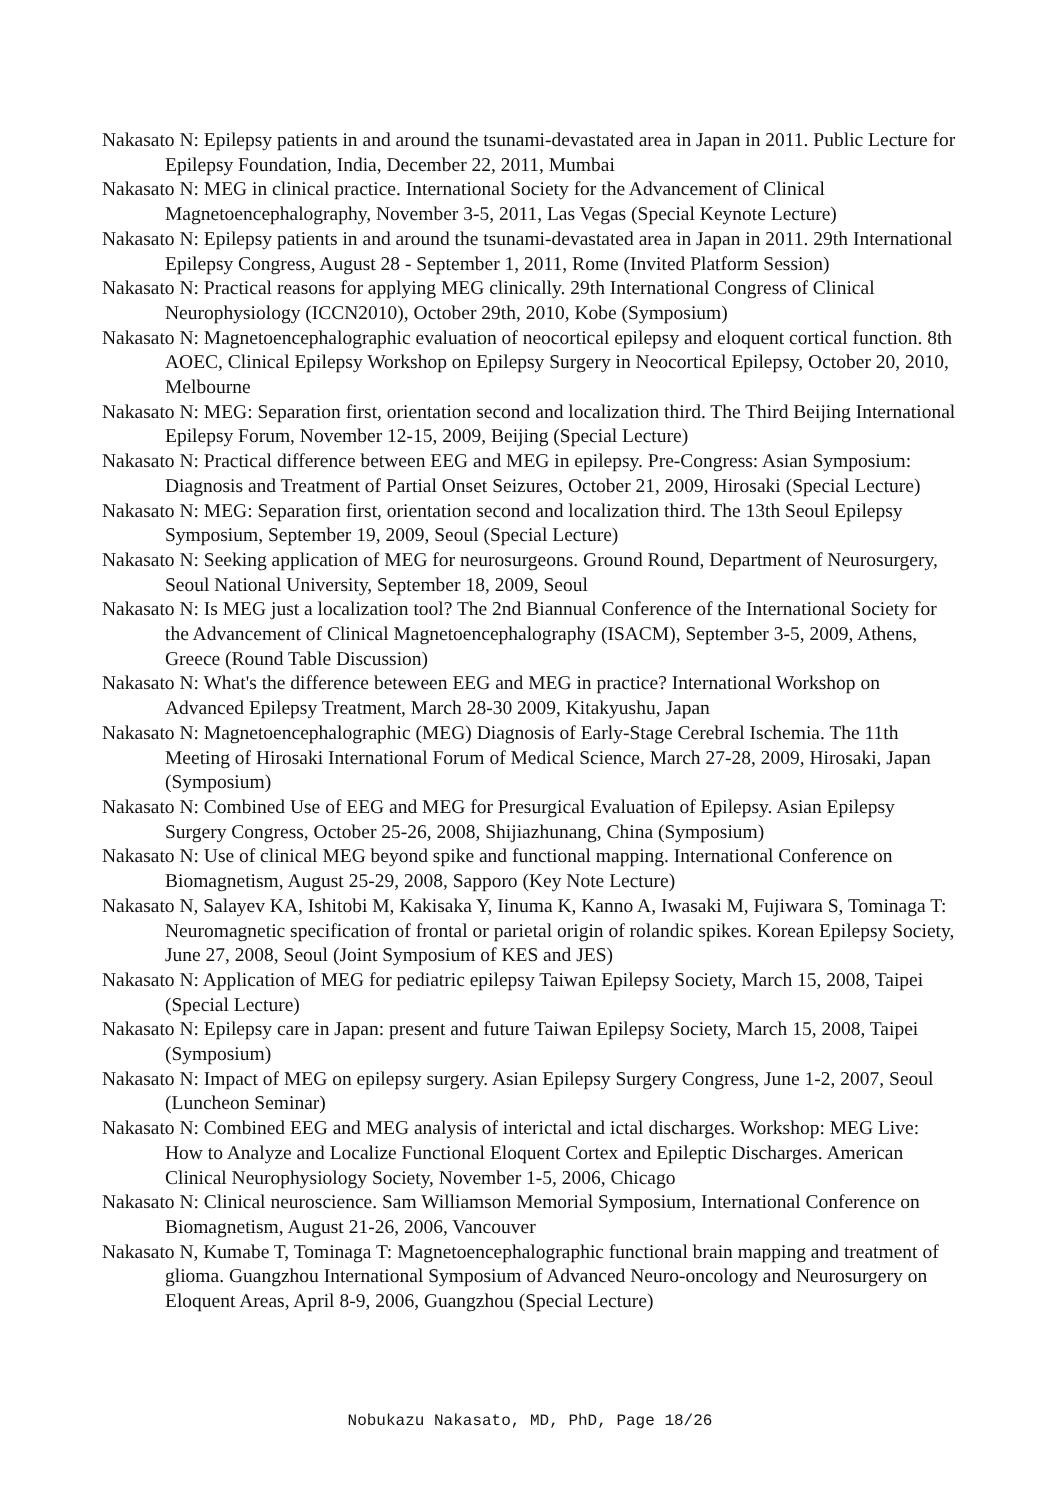Nakasato N: Epilepsy patients in and around the tsunami-devastated area in Japan in 2011. Public Lecture for Epilepsy Foundation, India, December 22, 2011, Mumbai
Nakasato N: MEG in clinical practice. International Society for the Advancement of Clinical Magnetoencephalography, November 3-5, 2011, Las Vegas (Special Keynote Lecture)
Nakasato N: Epilepsy patients in and around the tsunami-devastated area in Japan in 2011. 29th International Epilepsy Congress, August 28 - September 1, 2011, Rome (Invited Platform Session)
Nakasato N: Practical reasons for applying MEG clinically. 29th International Congress of Clinical Neurophysiology (ICCN2010), October 29th, 2010, Kobe (Symposium)
Nakasato N: Magnetoencephalographic evaluation of neocortical epilepsy and eloquent cortical function. 8th AOEC, Clinical Epilepsy Workshop on Epilepsy Surgery in Neocortical Epilepsy, October 20, 2010, Melbourne
Nakasato N: MEG: Separation first, orientation second and localization third. The Third Beijing International Epilepsy Forum, November 12-15, 2009, Beijing (Special Lecture)
Nakasato N: Practical difference between EEG and MEG in epilepsy. Pre-Congress: Asian Symposium: Diagnosis and Treatment of Partial Onset Seizures, October 21, 2009, Hirosaki (Special Lecture)
Nakasato N: MEG: Separation first, orientation second and localization third. The 13th Seoul Epilepsy Symposium, September 19, 2009, Seoul (Special Lecture)
Nakasato N: Seeking application of MEG for neurosurgeons. Ground Round, Department of Neurosurgery, Seoul National University, September 18, 2009, Seoul
Nakasato N: Is MEG just a localization tool? The 2nd Biannual Conference of the International Society for the Advancement of Clinical Magnetoencephalography (ISACM), September 3-5, 2009, Athens, Greece (Round Table Discussion)
Nakasato N: What's the difference beteween EEG and MEG in practice? International Workshop on Advanced Epilepsy Treatment, March 28-30 2009, Kitakyushu, Japan
Nakasato N: Magnetoencephalographic (MEG) Diagnosis of Early-Stage Cerebral Ischemia. The 11th Meeting of Hirosaki International Forum of Medical Science, March 27-28, 2009, Hirosaki, Japan (Symposium)
Nakasato N: Combined Use of EEG and MEG for Presurgical Evaluation of Epilepsy. Asian Epilepsy Surgery Congress, October 25-26, 2008, Shijiazhunang, China (Symposium)
Nakasato N: Use of clinical MEG beyond spike and functional mapping. International Conference on Biomagnetism, August 25-29, 2008, Sapporo (Key Note Lecture)
Nakasato N, Salayev KA, Ishitobi M, Kakisaka Y, Iinuma K, Kanno A, Iwasaki M, Fujiwara S, Tominaga T: Neuromagnetic specification of frontal or parietal origin of rolandic spikes. Korean Epilepsy Society, June 27, 2008, Seoul (Joint Symposium of KES and JES)
Nakasato N: Application of MEG for pediatric epilepsy Taiwan Epilepsy Society, March 15, 2008, Taipei (Special Lecture)
Nakasato N: Epilepsy care in Japan: present and future Taiwan Epilepsy Society, March 15, 2008, Taipei (Symposium)
Nakasato N: Impact of MEG on epilepsy surgery. Asian Epilepsy Surgery Congress, June 1-2, 2007, Seoul (Luncheon Seminar)
Nakasato N: Combined EEG and MEG analysis of interictal and ictal discharges. Workshop: MEG Live: How to Analyze and Localize Functional Eloquent Cortex and Epileptic Discharges. American Clinical Neurophysiology Society, November 1-5, 2006, Chicago
Nakasato N: Clinical neuroscience. Sam Williamson Memorial Symposium, International Conference on Biomagnetism, August 21-26, 2006, Vancouver
Nakasato N, Kumabe T, Tominaga T: Magnetoencephalographic functional brain mapping and treatment of glioma. Guangzhou International Symposium of Advanced Neuro-oncology and Neurosurgery on Eloquent Areas, April 8-9, 2006, Guangzhou (Special Lecture)
Nobukazu Nakasato, MD, PhD, Page 18/26